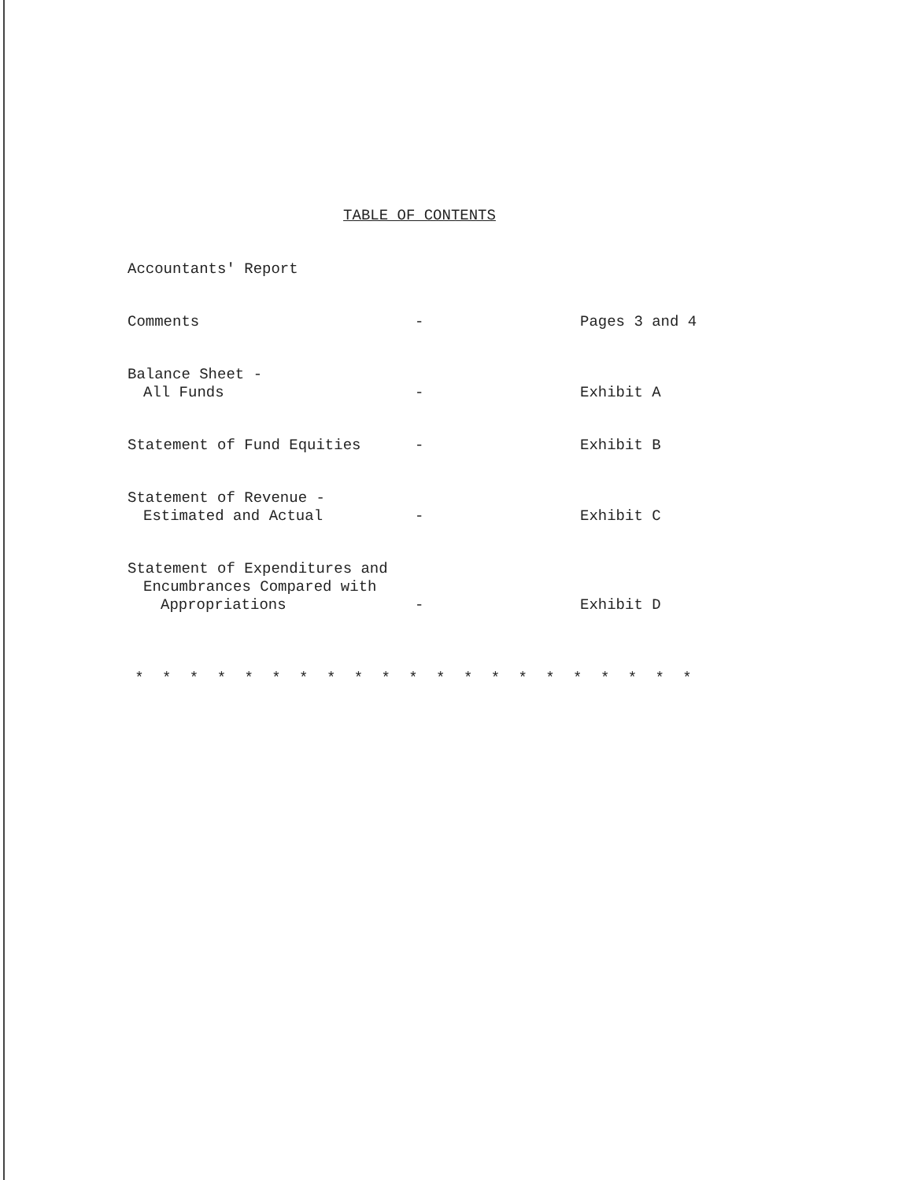TABLE OF CONTENTS
| Accountants' Report | | |
| Comments | - | Pages 3 and 4 |
| Balance Sheet - All Funds | - | Exhibit A |
| Statement of Fund Equities | - | Exhibit B |
| Statement of Revenue - Estimated and Actual | - | Exhibit C |
| Statement of Expenditures and Encumbrances Compared with Appropriations | - | Exhibit D |
* * * * * * * * * * * * * * * * * * * * *